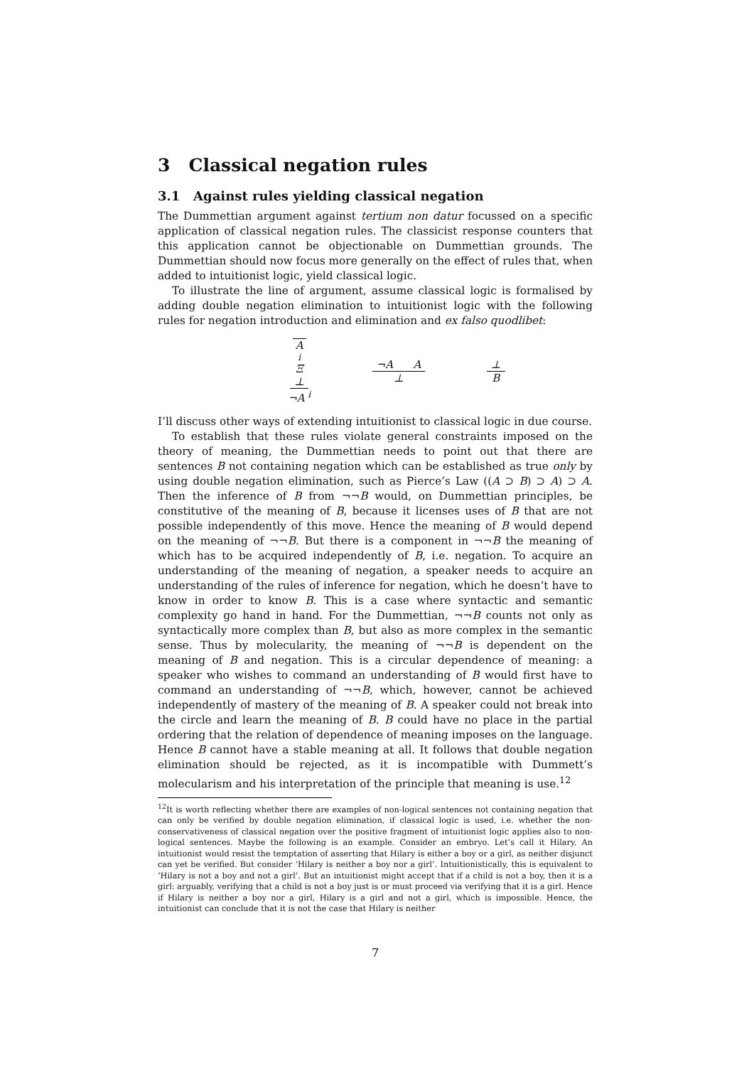3 Classical negation rules
3.1 Against rules yielding classical negation
The Dummettian argument against tertium non datur focussed on a specific application of classical negation rules. The classicist response counters that this application cannot be objectionable on Dummettian grounds. The Dummettian should now focus more generally on the effect of rules that, when added to intuitionist logic, yield classical logic.
To illustrate the line of argument, assume classical logic is formalised by adding double negation elimination to intuitionist logic with the following rules for negation introduction and elimination and ex falso quodlibet:
A<sup>i</sup> Ξ ⊥ ¬A <sup>i</sup> ¬A A ⊥ ⊥ B
I’ll discuss other ways of extending intuitionist to classical logic in due course.
To establish that these rules violate general constraints imposed on the theory of meaning, the Dummettian needs to point out that there are sentences B not containing negation which can be established as true only by using double negation elimination, such as Pierce’s Law ((A ⊃ B) ⊃ A) ⊃ A. Then the inference of B from ¬¬B would, on Dummettian principles, be constitutive of the meaning of B, because it licenses uses of B that are not possible independently of this move. Hence the meaning of B would depend on the meaning of ¬¬B. But there is a component in ¬¬B the meaning of which has to be acquired independently of B, i.e. negation. To acquire an understanding of the meaning of negation, a speaker needs to acquire an understanding of the rules of inference for negation, which he doesn’t have to know in order to know B. This is a case where syntactic and semantic complexity go hand in hand. For the Dummettian, ¬¬B counts not only as syntactically more complex than B, but also as more complex in the semantic sense. Thus by molecularity, the meaning of ¬¬B is dependent on the meaning of B and negation. This is a circular dependence of meaning: a speaker who wishes to command an understanding of B would first have to command an understanding of ¬¬B, which, however, cannot be achieved independently of mastery of the meaning of B. A speaker could not break into the circle and learn the meaning of B. B could have no place in the partial ordering that the relation of dependence of meaning imposes on the language. Hence B cannot have a stable meaning at all. It follows that double negation elimination should be rejected, as it is incompatible with Dummett’s molecularism and his interpretation of the principle that meaning is use.<sup>12</sup>
<sup>12</sup> It is worth reflecting whether there are examples of non-logical sentences not containing negation that can only be verified by double negation elimination, if classical logic is used, i.e. whether the non-conservativeness of classical negation over the positive fragment of intuitionist logic applies also to non-logical sentences. Maybe the following is an example. Consider an embryo. Let’s call it Hilary. An intuitionist would resist the temptation of asserting that Hilary is either a boy or a girl, as neither disjunct can yet be verified. But consider ‘Hilary is neither a boy nor a girl’. Intuitionistically, this is equivalent to ‘Hilary is not a boy and not a girl’. But an intuitionist might accept that if a child is not a boy, then it is a girl: arguably, verifying that a child is not a boy just is or must proceed via verifying that it is a girl. Hence if Hilary is neither a boy nor a girl, Hilary is a girl and not a girl, which is impossible. Hence, the intuitionist can conclude that it is not the case that Hilary is neither
7